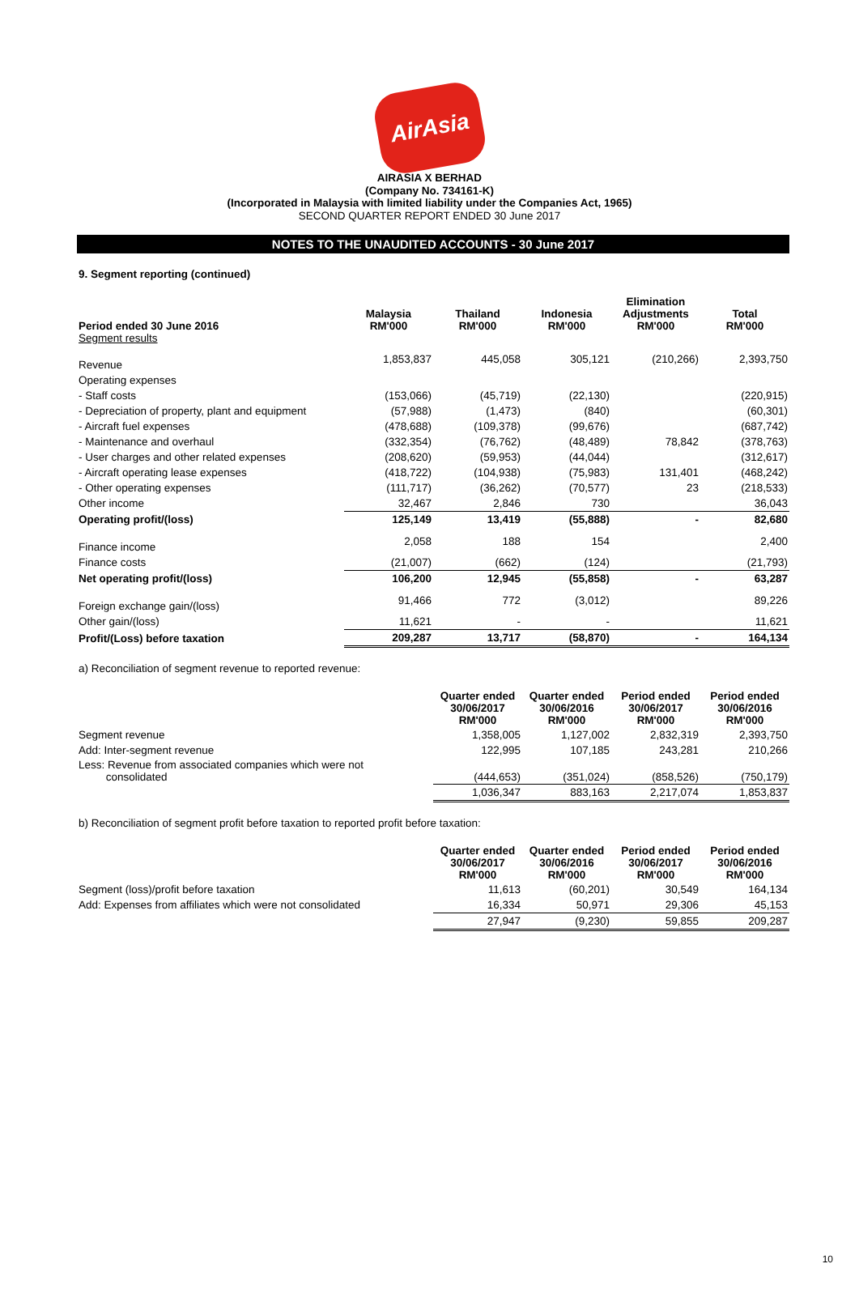AirAsia
AIRASIA X BERHAD
(Company No. 734161-K)
(Incorporated in Malaysia with limited liability under the Companies Act, 1965)
SECOND QUARTER REPORT ENDED 30 June 2017
NOTES TO THE UNAUDITED ACCOUNTS - 30 June 2017
9. Segment reporting (continued)
| Period ended 30 June 2016 Segment results | Malaysia RM'000 | Thailand RM'000 | Indonesia RM'000 | Elimination Adjustments RM'000 | Total RM'000 |
| --- | --- | --- | --- | --- | --- |
| Revenue | 1,853,837 | 445,058 | 305,121 | (210,266) | 2,393,750 |
| Operating expenses | | | | | |
| - Staff costs | (153,066) | (45,719) | (22,130) | | (220,915) |
| - Depreciation of property, plant and equipment | (57,988) | (1,473) | (840) | | (60,301) |
| - Aircraft fuel expenses | (478,688) | (109,378) | (99,676) | | (687,742) |
| - Maintenance and overhaul | (332,354) | (76,762) | (48,489) | 78,842 | (378,763) |
| - User charges and other related expenses | (208,620) | (59,953) | (44,044) | | (312,617) |
| - Aircraft operating lease expenses | (418,722) | (104,938) | (75,983) | 131,401 | (468,242) |
| - Other operating expenses | (111,717) | (36,262) | (70,577) | 23 | (218,533) |
| Other income | 32,467 | 2,846 | 730 | | 36,043 |
| Operating profit/(loss) | 125,149 | 13,419 | (55,888) | - | 82,680 |
| Finance income | 2,058 | 188 | 154 | | 2,400 |
| Finance costs | (21,007) | (662) | (124) | | (21,793) |
| Net operating profit/(loss) | 106,200 | 12,945 | (55,858) | - | 63,287 |
| Foreign exchange gain/(loss) | 91,466 | 772 | (3,012) | | 89,226 |
| Other gain/(loss) | 11,621 | - | - | | 11,621 |
| Profit/(Loss) before taxation | 209,287 | 13,717 | (58,870) | - | 164,134 |
a) Reconciliation of segment revenue to reported revenue:
| | Quarter ended 30/06/2017 RM'000 | Quarter ended 30/06/2016 RM'000 | Period ended 30/06/2017 RM'000 | Period ended 30/06/2016 RM'000 |
| --- | --- | --- | --- | --- |
| Segment revenue | 1,358,005 | 1,127,002 | 2,832,319 | 2,393,750 |
| Add: Inter-segment revenue | 122,995 | 107,185 | 243,281 | 210,266 |
| Less: Revenue from associated companies which were not consolidated | (444,653) | (351,024) | (858,526) | (750,179) |
| | 1,036,347 | 883,163 | 2,217,074 | 1,853,837 |
b) Reconciliation of segment profit before taxation to reported profit before taxation:
| | Quarter ended 30/06/2017 RM'000 | Quarter ended 30/06/2016 RM'000 | Period ended 30/06/2017 RM'000 | Period ended 30/06/2016 RM'000 |
| --- | --- | --- | --- | --- |
| Segment (loss)/profit before taxation | 11,613 | (60,201) | 30,549 | 164,134 |
| Add: Expenses from affiliates which were not consolidated | 16,334 | 50,971 | 29,306 | 45,153 |
| | 27,947 | (9,230) | 59,855 | 209,287 |
10